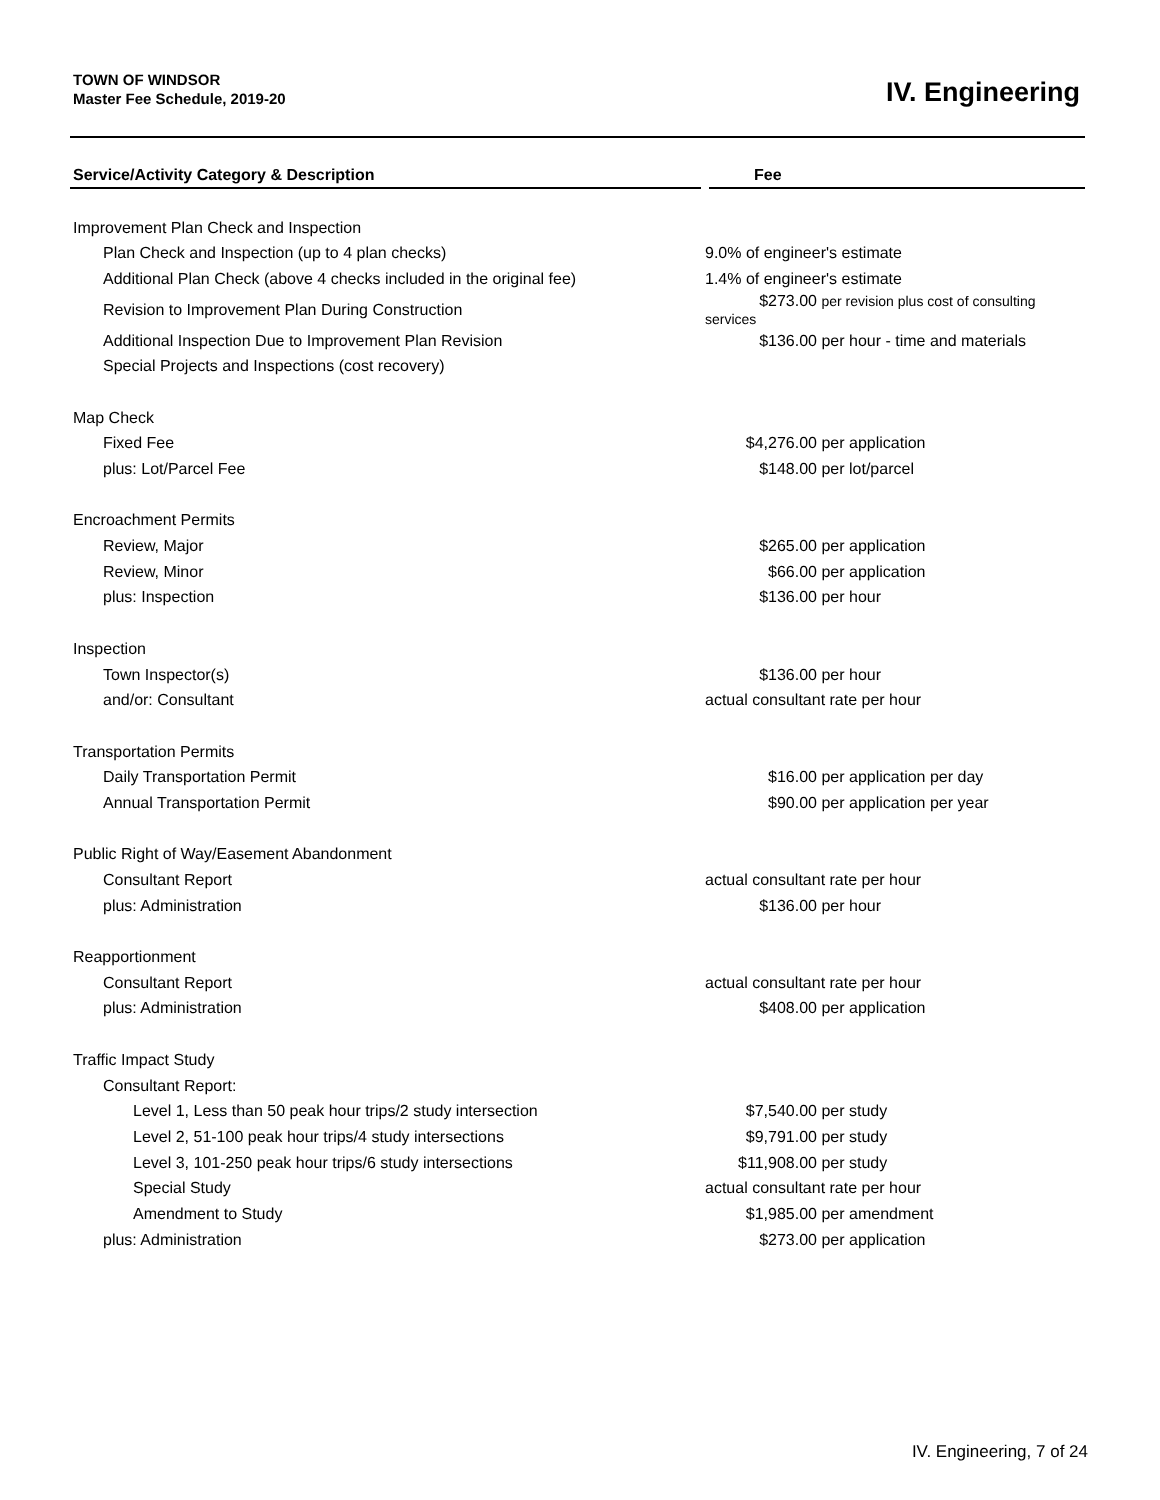TOWN OF WINDSOR
Master Fee Schedule, 2019-20
IV. Engineering
| Service/Activity Category & Description | Fee |
| --- | --- |
| Improvement Plan Check and Inspection | |
| Plan Check and Inspection (up to 4 plan checks) | 9.0% of engineer's estimate |
| Additional Plan Check (above 4 checks included in the original fee) | 1.4% of engineer's estimate |
| Revision to Improvement Plan During Construction | $273.00 per revision plus cost of consulting services |
| Additional Inspection Due to Improvement Plan Revision | $136.00 per hour - time and materials |
| Special Projects and Inspections (cost recovery) | |
| Map Check | |
| Fixed Fee | $4,276.00 per application |
| plus: Lot/Parcel Fee | $148.00 per lot/parcel |
| Encroachment Permits | |
| Review, Major | $265.00 per application |
| Review, Minor | $66.00 per application |
| plus: Inspection | $136.00 per hour |
| Inspection | |
| Town Inspector(s) | $136.00 per hour |
| and/or: Consultant | actual consultant rate per hour |
| Transportation Permits | |
| Daily Transportation Permit | $16.00 per application per day |
| Annual Transportation Permit | $90.00 per application per year |
| Public Right of Way/Easement Abandonment | |
| Consultant Report | actual consultant rate per hour |
| plus: Administration | $136.00 per hour |
| Reapportionment | |
| Consultant Report | actual consultant rate per hour |
| plus: Administration | $408.00 per application |
| Traffic Impact Study | |
| Consultant Report: | |
| Level 1, Less than 50 peak hour trips/2 study intersection | $7,540.00 per study |
| Level 2, 51-100 peak hour trips/4 study intersections | $9,791.00 per study |
| Level 3, 101-250 peak hour trips/6 study intersections | $11,908.00 per study |
| Special Study | actual consultant rate per hour |
| Amendment to Study | $1,985.00 per amendment |
| plus: Administration | $273.00 per application |
IV. Engineering, 7 of 24